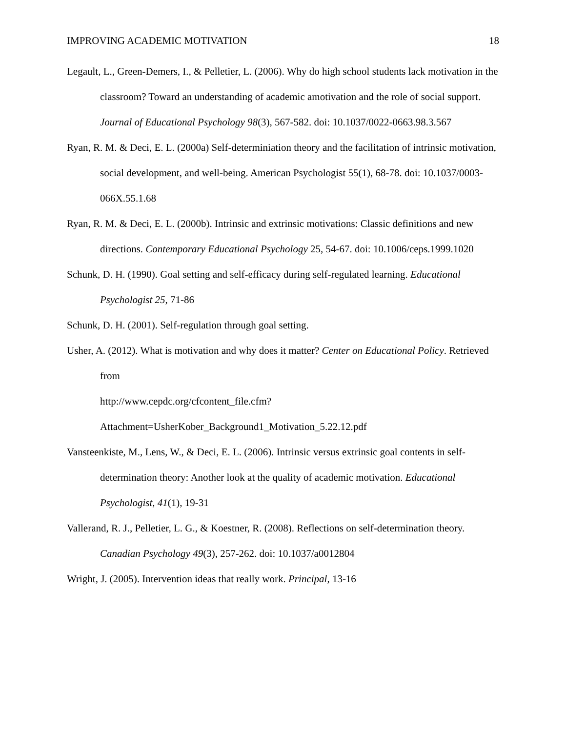IMPROVING ACADEMIC MOTIVATION 18
Legault, L., Green-Demers, I., & Pelletier, L. (2006). Why do high school students lack motivation in the classroom? Toward an understanding of academic amotivation and the role of social support. Journal of Educational Psychology 98(3), 567-582. doi: 10.1037/0022-0663.98.3.567
Ryan, R. M. & Deci, E. L. (2000a) Self-determiniation theory and the facilitation of intrinsic motivation, social development, and well-being. American Psychologist 55(1), 68-78. doi: 10.1037/0003-066X.55.1.68
Ryan, R. M. & Deci, E. L. (2000b). Intrinsic and extrinsic motivations: Classic definitions and new directions. Contemporary Educational Psychology 25, 54-67. doi: 10.1006/ceps.1999.1020
Schunk, D. H. (1990). Goal setting and self-efficacy during self-regulated learning. Educational Psychologist 25, 71-86
Schunk, D. H. (2001). Self-regulation through goal setting.
Usher, A. (2012). What is motivation and why does it matter? Center on Educational Policy. Retrieved from
http://www.cepdc.org/cfcontent_file.cfm?Attachment=UsherKober_Background1_Motivation_5.22.12.pdf
Vansteenkiste, M., Lens, W., & Deci, E. L. (2006). Intrinsic versus extrinsic goal contents in self-determination theory: Another look at the quality of academic motivation. Educational Psychologist, 41(1), 19-31
Vallerand, R. J., Pelletier, L. G., & Koestner, R. (2008). Reflections on self-determination theory. Canadian Psychology 49(3), 257-262. doi: 10.1037/a0012804
Wright, J. (2005). Intervention ideas that really work. Principal, 13-16